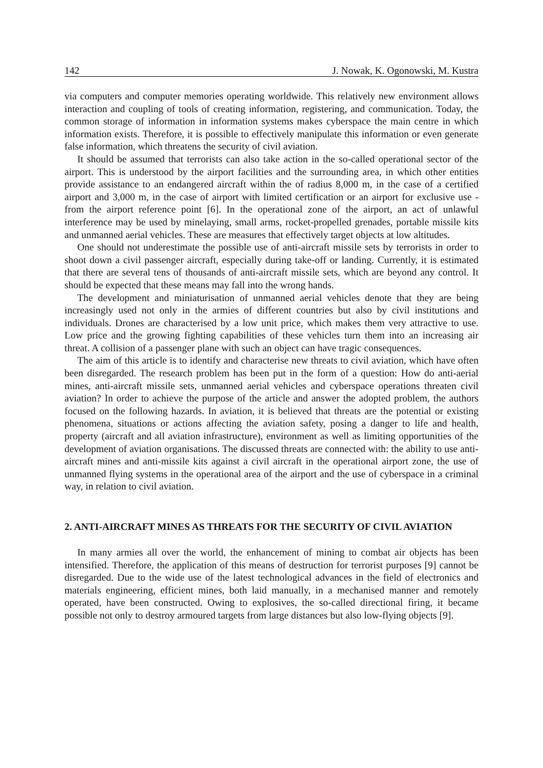142 J. Nowak, K. Ogonowski, M. Kustra
via computers and computer memories operating worldwide. This relatively new environment allows interaction and coupling of tools of creating information, registering, and communication. Today, the common storage of information in information systems makes cyberspace the main centre in which information exists. Therefore, it is possible to effectively manipulate this information or even generate false information, which threatens the security of civil aviation.
It should be assumed that terrorists can also take action in the so-called operational sector of the airport. This is understood by the airport facilities and the surrounding area, in which other entities provide assistance to an endangered aircraft within the of radius 8,000 m, in the case of a certified airport and 3,000 m, in the case of airport with limited certification or an airport for exclusive use - from the airport reference point [6]. In the operational zone of the airport, an act of unlawful interference may be used by minelaying, small arms, rocket-propelled grenades, portable missile kits and unmanned aerial vehicles. These are measures that effectively target objects at low altitudes.
One should not underestimate the possible use of anti-aircraft missile sets by terrorists in order to shoot down a civil passenger aircraft, especially during take-off or landing. Currently, it is estimated that there are several tens of thousands of anti-aircraft missile sets, which are beyond any control. It should be expected that these means may fall into the wrong hands.
The development and miniaturisation of unmanned aerial vehicles denote that they are being increasingly used not only in the armies of different countries but also by civil institutions and individuals. Drones are characterised by a low unit price, which makes them very attractive to use. Low price and the growing fighting capabilities of these vehicles turn them into an increasing air threat. A collision of a passenger plane with such an object can have tragic consequences.
The aim of this article is to identify and characterise new threats to civil aviation, which have often been disregarded. The research problem has been put in the form of a question: How do anti-aerial mines, anti-aircraft missile sets, unmanned aerial vehicles and cyberspace operations threaten civil aviation? In order to achieve the purpose of the article and answer the adopted problem, the authors focused on the following hazards. In aviation, it is believed that threats are the potential or existing phenomena, situations or actions affecting the aviation safety, posing a danger to life and health, property (aircraft and all aviation infrastructure), environment as well as limiting opportunities of the development of aviation organisations. The discussed threats are connected with: the ability to use anti-aircraft mines and anti-missile kits against a civil aircraft in the operational airport zone, the use of unmanned flying systems in the operational area of the airport and the use of cyberspace in a criminal way, in relation to civil aviation.
2. ANTI-AIRCRAFT MINES AS THREATS FOR THE SECURITY OF CIVIL AVIATION
In many armies all over the world, the enhancement of mining to combat air objects has been intensified. Therefore, the application of this means of destruction for terrorist purposes [9] cannot be disregarded. Due to the wide use of the latest technological advances in the field of electronics and materials engineering, efficient mines, both laid manually, in a mechanised manner and remotely operated, have been constructed. Owing to explosives, the so-called directional firing, it became possible not only to destroy armoured targets from large distances but also low-flying objects [9].